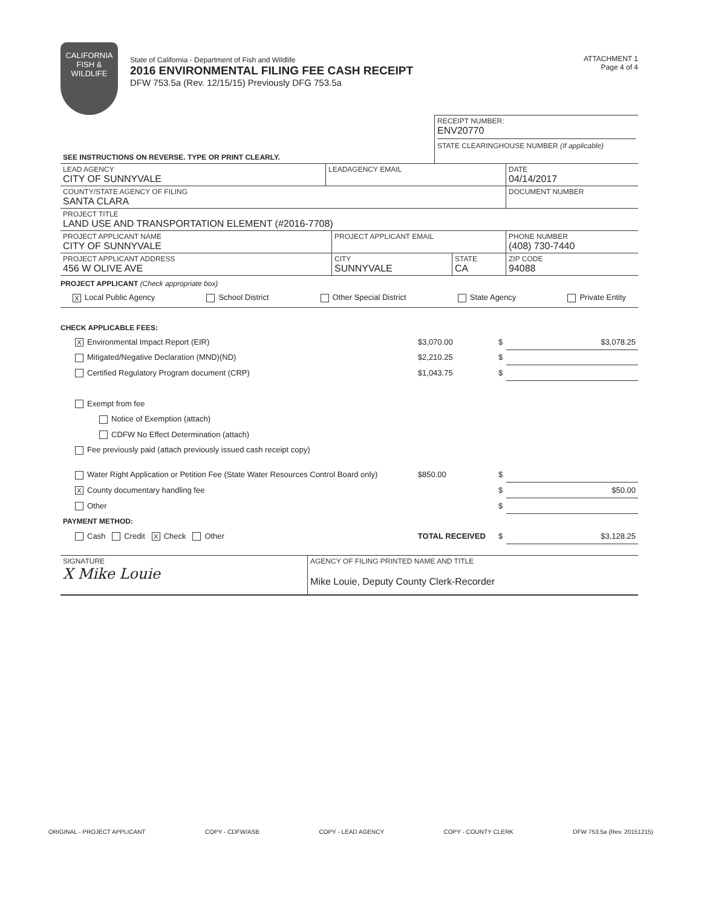CALIFORNIA
FISH & WILDLIFE
State of California - Department of Fish and Wildlife
2016 ENVIRONMENTAL FILING FEE CASH RECEIPT
DFW 753.5a (Rev. 12/15/15) Previously DFG 753.5a
ATTACHMENT 1
Page 4 of 4
| SEE INSTRUCTIONS ON REVERSE. TYPE OR PRINT CLEARLY. | RECEIPT NUMBER: ENV20770 STATE CLEARINGHOUSE NUMBER (If applicable) |
| LEAD AGENCY CITY OF SUNNYVALE | LEADAGENCY EMAIL | DATE 04/14/2017 |
| COUNTY/STATE AGENCY OF FILING SANTA CLARA | | DOCUMENT NUMBER |
| PROJECT TITLE LAND USE AND TRANSPORTATION ELEMENT (#2016-7708) | | |
| PROJECT APPLICANT NAME CITY OF SUNNYVALE | PROJECT APPLICANT EMAIL | | PHONE NUMBER (408) 730-7440 |
| PROJECT APPLICANT ADDRESS 456 W OLIVE AVE | CITY SUNNYVALE | STATE CA | ZIP CODE 94088 |
PROJECT APPLICANT (Check appropriate box)
X Local Public Agency School District Other Special District State Agency Private Entity
CHECK APPLICABLE FEES:
| X Environmental Impact Report (EIR) | $3,070.00 | $ | $3,078.25 |
| Mitigated/Negative Declaration (MND)(ND) | $2,210.25 | $ | |
| Certified Regulatory Program document (CRP) | $1,043.75 | $ | |
| Exempt from fee | | | |
| Notice of Exemption (attach) | | | |
| CDFW No Effect Determination (attach) | | | |
| Fee previously paid (attach previously issued cash receipt copy) | | | |
| Water Right Application or Petition Fee (State Water Resources Control Board only) | $850.00 | $ | |
| X County documentary handling fee | | $ | $50.00 |
| Other | | $ | |
| PAYMENT METHOD: | | | |
| Cash Credit X Check Other | TOTAL RECEIVED | $ | $3,128.25 |
| SIGNATURE X Mike Louie | AGENCY OF FILING PRINTED NAME AND TITLE Mike Louie, Deputy County Clerk-Recorder |
ORIGINAL - PROJECT APPLICANT COPY - CDFW/ASB COPY - LEAD AGENCY COPY - COUNTY CLERK DFW 753.5a (Rev. 20151215)